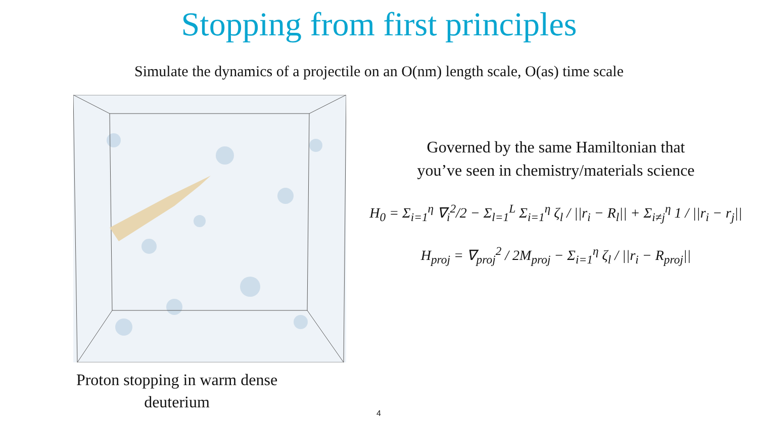Stopping from first principles
Simulate the dynamics of a projectile on an O(nm) length scale, O(as) time scale
Proton stopping in warm dense
deuterium
Governed by the same Hamiltonian that
you’ve seen in chemistry/materials science
H<sub>0</sub> = Σ<sub>i=1</sub><sup>η</sup> ∇<sub>i</sub><sup>2</sup>/2 − Σ<sub>l=1</sub><sup>L</sup> Σ<sub>i=1</sub><sup>η</sup> ζ<sub>l</sub> / ||r<sub>i</sub> − R<sub>l</sub>|| + Σ<sub>i≠j</sub><sup>η</sup> 1 / ||r<sub>i</sub> − r<sub>j</sub>||
H<sub>proj</sub> = ∇<sub>proj</sub><sup>2</sup> / 2M<sub>proj</sub> − Σ<sub>i=1</sub><sup>η</sup> ζ<sub>l</sub> / ||r<sub>i</sub> − R<sub>proj</sub>||
4